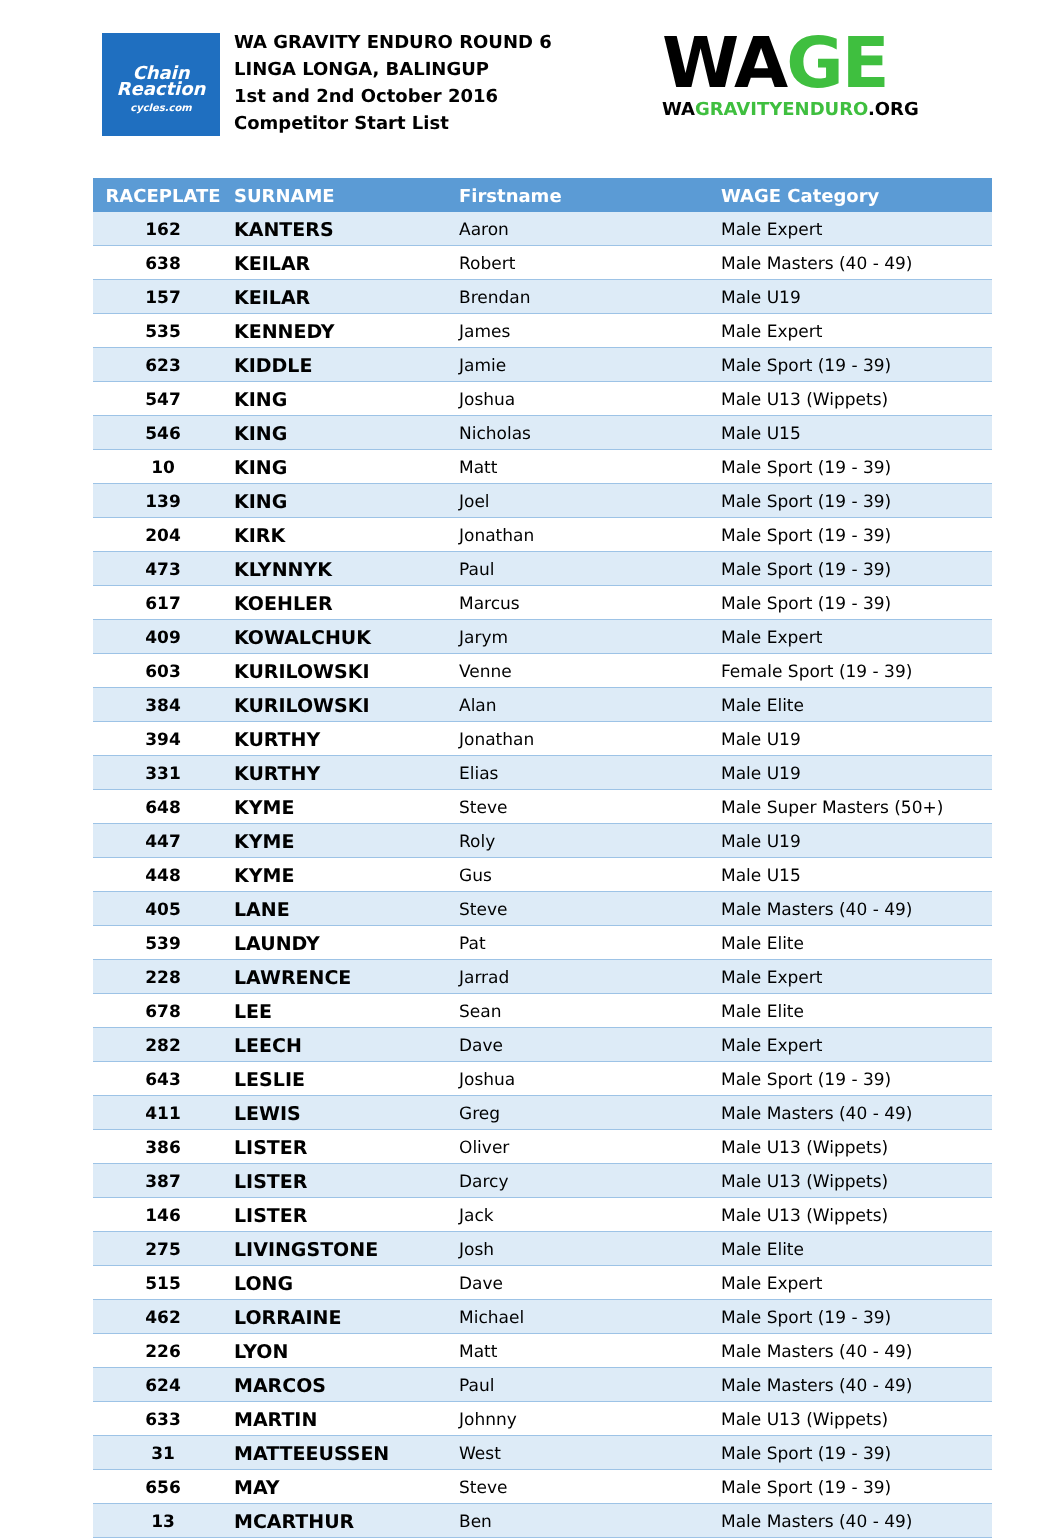Chain
Reaction
cycles.com
WA GRAVITY ENDURO ROUND 6
LINGA LONGA, BALINGUP
1st and 2nd October 2016
Competitor Start List
WAGE
WAGRAVITYENDURO.ORG
| RACEPLATE | SURNAME | Firstname | WAGE Category |
| --- | --- | --- | --- |
| 162 | KANTERS | Aaron | Male Expert |
| 638 | KEILAR | Robert | Male Masters (40 - 49) |
| 157 | KEILAR | Brendan | Male U19 |
| 535 | KENNEDY | James | Male Expert |
| 623 | KIDDLE | Jamie | Male Sport (19 - 39) |
| 547 | KING | Joshua | Male U13 (Wippets) |
| 546 | KING | Nicholas | Male U15 |
| 10 | KING | Matt | Male Sport (19 - 39) |
| 139 | KING | Joel | Male Sport (19 - 39) |
| 204 | KIRK | Jonathan | Male Sport (19 - 39) |
| 473 | KLYNNYK | Paul | Male Sport (19 - 39) |
| 617 | KOEHLER | Marcus | Male Sport (19 - 39) |
| 409 | KOWALCHUK | Jarym | Male Expert |
| 603 | KURILOWSKI | Venne | Female Sport (19 - 39) |
| 384 | KURILOWSKI | Alan | Male Elite |
| 394 | KURTHY | Jonathan | Male U19 |
| 331 | KURTHY | Elias | Male U19 |
| 648 | KYME | Steve | Male Super Masters (50+) |
| 447 | KYME | Roly | Male U19 |
| 448 | KYME | Gus | Male U15 |
| 405 | LANE | Steve | Male Masters (40 - 49) |
| 539 | LAUNDY | Pat | Male Elite |
| 228 | LAWRENCE | Jarrad | Male Expert |
| 678 | LEE | Sean | Male Elite |
| 282 | LEECH | Dave | Male Expert |
| 643 | LESLIE | Joshua | Male Sport (19 - 39) |
| 411 | LEWIS | Greg | Male Masters (40 - 49) |
| 386 | LISTER | Oliver | Male U13 (Wippets) |
| 387 | LISTER | Darcy | Male U13 (Wippets) |
| 146 | LISTER | Jack | Male U13 (Wippets) |
| 275 | LIVINGSTONE | Josh | Male Elite |
| 515 | LONG | Dave | Male Expert |
| 462 | LORRAINE | Michael | Male Sport (19 - 39) |
| 226 | LYON | Matt | Male Masters (40 - 49) |
| 624 | MARCOS | Paul | Male Masters (40 - 49) |
| 633 | MARTIN | Johnny | Male U13 (Wippets) |
| 31 | MATTEEUSSEN | West | Male Sport (19 - 39) |
| 656 | MAY | Steve | Male Sport (19 - 39) |
| 13 | MCARTHUR | Ben | Male Masters (40 - 49) |